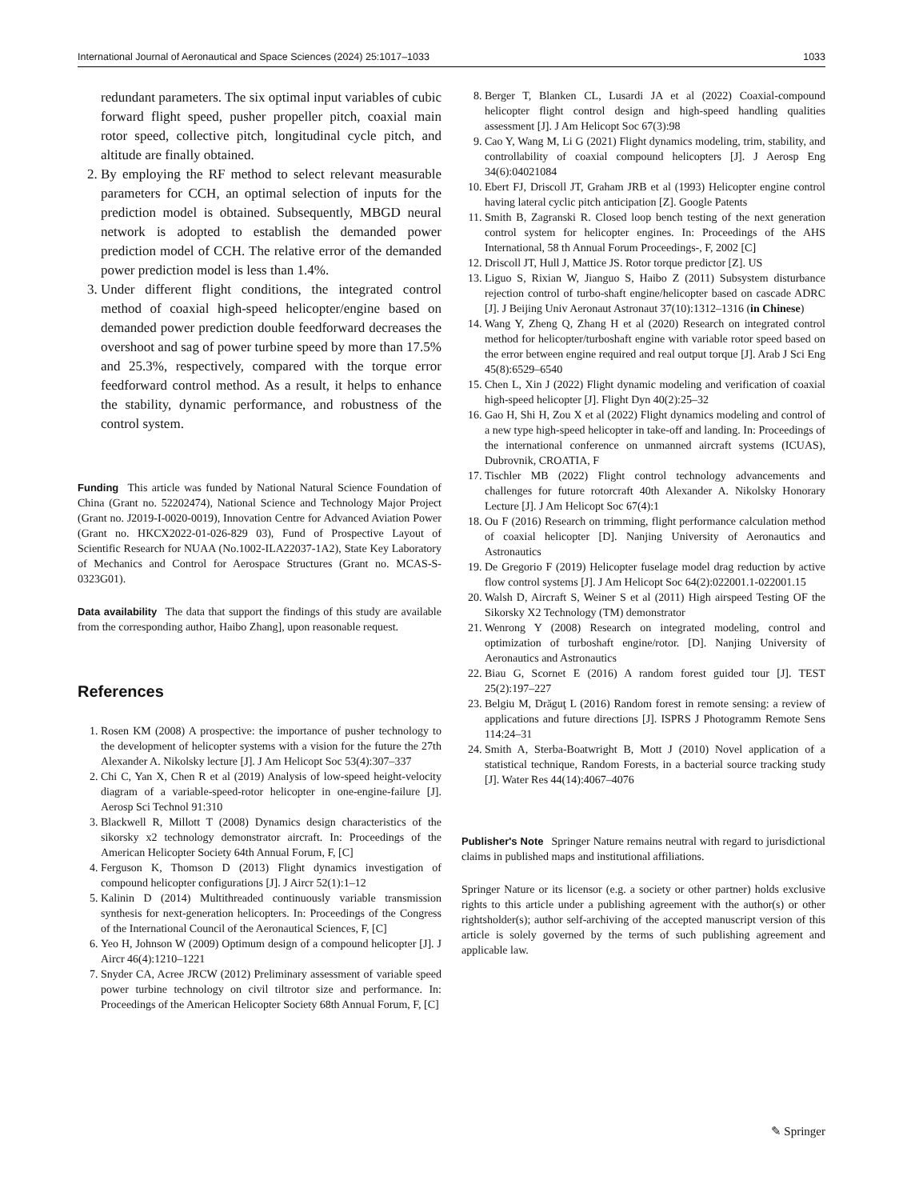International Journal of Aeronautical and Space Sciences (2024) 25:1017–1033 1033
redundant parameters. The six optimal input variables of cubic forward flight speed, pusher propeller pitch, coaxial main rotor speed, collective pitch, longitudinal cycle pitch, and altitude are finally obtained.
2. By employing the RF method to select relevant measurable parameters for CCH, an optimal selection of inputs for the prediction model is obtained. Subsequently, MBGD neural network is adopted to establish the demanded power prediction model of CCH. The relative error of the demanded power prediction model is less than 1.4%.
3. Under different flight conditions, the integrated control method of coaxial high-speed helicopter/engine based on demanded power prediction double feedforward decreases the overshoot and sag of power turbine speed by more than 17.5% and 25.3%, respectively, compared with the torque error feedforward control method. As a result, it helps to enhance the stability, dynamic performance, and robustness of the control system.
Funding This article was funded by National Natural Science Foundation of China (Grant no. 52202474), National Science and Technology Major Project (Grant no. J2019-I-0020-0019), Innovation Centre for Advanced Aviation Power (Grant no. HKCX2022-01-026-829 03), Fund of Prospective Layout of Scientific Research for NUAA (No.1002-ILA22037-1A2), State Key Laboratory of Mechanics and Control for Aerospace Structures (Grant no. MCAS-S-0323G01).
Data availability The data that support the findings of this study are available from the corresponding author, Haibo Zhang], upon reasonable request.
References
1. Rosen KM (2008) A prospective: the importance of pusher technology to the development of helicopter systems with a vision for the future the 27th Alexander A. Nikolsky lecture [J]. J Am Helicopt Soc 53(4):307–337
2. Chi C, Yan X, Chen R et al (2019) Analysis of low-speed height-velocity diagram of a variable-speed-rotor helicopter in one-engine-failure [J]. Aerosp Sci Technol 91:310
3. Blackwell R, Millott T (2008) Dynamics design characteristics of the sikorsky x2 technology demonstrator aircraft. In: Proceedings of the American Helicopter Society 64th Annual Forum, F, [C]
4. Ferguson K, Thomson D (2013) Flight dynamics investigation of compound helicopter configurations [J]. J Aircr 52(1):1–12
5. Kalinin D (2014) Multithreaded continuously variable transmission synthesis for next-generation helicopters. In: Proceedings of the Congress of the International Council of the Aeronautical Sciences, F, [C]
6. Yeo H, Johnson W (2009) Optimum design of a compound helicopter [J]. J Aircr 46(4):1210–1221
7. Snyder CA, Acree JRCW (2012) Preliminary assessment of variable speed power turbine technology on civil tiltrotor size and performance. In: Proceedings of the American Helicopter Society 68th Annual Forum, F, [C]
8. Berger T, Blanken CL, Lusardi JA et al (2022) Coaxial-compound helicopter flight control design and high-speed handling qualities assessment [J]. J Am Helicopt Soc 67(3):98
9. Cao Y, Wang M, Li G (2021) Flight dynamics modeling, trim, stability, and controllability of coaxial compound helicopters [J]. J Aerosp Eng 34(6):04021084
10. Ebert FJ, Driscoll JT, Graham JRB et al (1993) Helicopter engine control having lateral cyclic pitch anticipation [Z]. Google Patents
11. Smith B, Zagranski R. Closed loop bench testing of the next generation control system for helicopter engines. In: Proceedings of the AHS International, 58 th Annual Forum Proceedings-, F, 2002 [C]
12. Driscoll JT, Hull J, Mattice JS. Rotor torque predictor [Z]. US
13. Liguo S, Rixian W, Jianguo S, Haibo Z (2011) Subsystem disturbance rejection control of turbo-shaft engine/helicopter based on cascade ADRC [J]. J Beijing Univ Aeronaut Astronaut 37(10):1312–1316 (in Chinese)
14. Wang Y, Zheng Q, Zhang H et al (2020) Research on integrated control method for helicopter/turboshaft engine with variable rotor speed based on the error between engine required and real output torque [J]. Arab J Sci Eng 45(8):6529–6540
15. Chen L, Xin J (2022) Flight dynamic modeling and verification of coaxial high-speed helicopter [J]. Flight Dyn 40(2):25–32
16. Gao H, Shi H, Zou X et al (2022) Flight dynamics modeling and control of a new type high-speed helicopter in take-off and landing. In: Proceedings of the international conference on unmanned aircraft systems (ICUAS), Dubrovnik, CROATIA, F
17. Tischler MB (2022) Flight control technology advancements and challenges for future rotorcraft 40th Alexander A. Nikolsky Honorary Lecture [J]. J Am Helicopt Soc 67(4):1
18. Ou F (2016) Research on trimming, flight performance calculation method of coaxial helicopter [D]. Nanjing University of Aeronautics and Astronautics
19. De Gregorio F (2019) Helicopter fuselage model drag reduction by active flow control systems [J]. J Am Helicopt Soc 64(2):022001.1-022001.15
20. Walsh D, Aircraft S, Weiner S et al (2011) High airspeed Testing OF the Sikorsky X2 Technology (TM) demonstrator
21. Wenrong Y (2008) Research on integrated modeling, control and optimization of turboshaft engine/rotor. [D]. Nanjing University of Aeronautics and Astronautics
22. Biau G, Scornet E (2016) A random forest guided tour [J]. TEST 25(2):197–227
23. Belgiu M, Drăguţ L (2016) Random forest in remote sensing: a review of applications and future directions [J]. ISPRS J Photogramm Remote Sens 114:24–31
24. Smith A, Sterba-Boatwright B, Mott J (2010) Novel application of a statistical technique, Random Forests, in a bacterial source tracking study [J]. Water Res 44(14):4067–4076
Publisher's Note Springer Nature remains neutral with regard to jurisdictional claims in published maps and institutional affiliations.
Springer Nature or its licensor (e.g. a society or other partner) holds exclusive rights to this article under a publishing agreement with the author(s) or other rightsholder(s); author self-archiving of the accepted manuscript version of this article is solely governed by the terms of such publishing agreement and applicable law.
✎ Springer